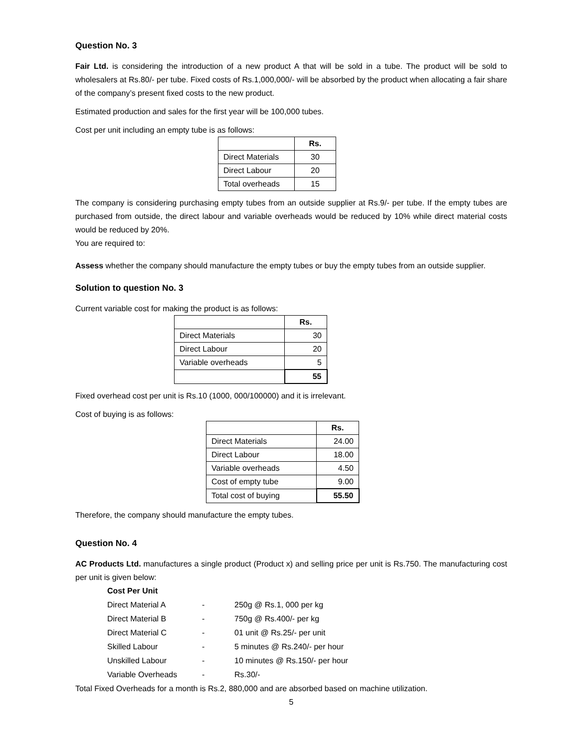Question No. 3
Fair Ltd. is considering the introduction of a new product A that will be sold in a tube. The product will be sold to wholesalers at Rs.80/- per tube. Fixed costs of Rs.1,000,000/- will be absorbed by the product when allocating a fair share of the company’s present fixed costs to the new product.
Estimated production and sales for the first year will be 100,000 tubes.
Cost per unit including an empty tube is as follows:
| | Rs. |
| --- | --- |
| Direct Materials | 30 |
| Direct Labour | 20 |
| Total overheads | 15 |
The company is considering purchasing empty tubes from an outside supplier at Rs.9/- per tube. If the empty tubes are purchased from outside, the direct labour and variable overheads would be reduced by 10% while direct material costs would be reduced by 20%.
You are required to:
Assess whether the company should manufacture the empty tubes or buy the empty tubes from an outside supplier.
Solution to question No. 3
Current variable cost for making the product is as follows:
| | Rs. |
| --- | --- |
| Direct Materials | 30 |
| Direct Labour | 20 |
| Variable overheads | 5 |
| | 55 |
Fixed overhead cost per unit is Rs.10 (1000, 000/100000) and it is irrelevant.
Cost of buying is as follows:
| | Rs. |
| --- | --- |
| Direct Materials | 24.00 |
| Direct Labour | 18.00 |
| Variable overheads | 4.50 |
| Cost of empty tube | 9.00 |
| Total cost of buying | 55.50 |
Therefore, the company should manufacture the empty tubes.
Question No. 4
AC Products Ltd. manufactures a single product (Product x) and selling price per unit is Rs.750. The manufacturing cost per unit is given below:
| Cost Per Unit | | |
| Direct Material A | - | 250g @ Rs.1, 000 per kg |
| Direct Material B | - | 750g @ Rs.400/- per kg |
| Direct Material C | - | 01 unit @ Rs.25/- per unit |
| Skilled Labour | - | 5 minutes @ Rs.240/- per hour |
| Unskilled Labour | - | 10 minutes @ Rs.150/- per hour |
| Variable Overheads | - | Rs.30/- |
Total Fixed Overheads for a month is Rs.2, 880,000 and are absorbed based on machine utilization.
5